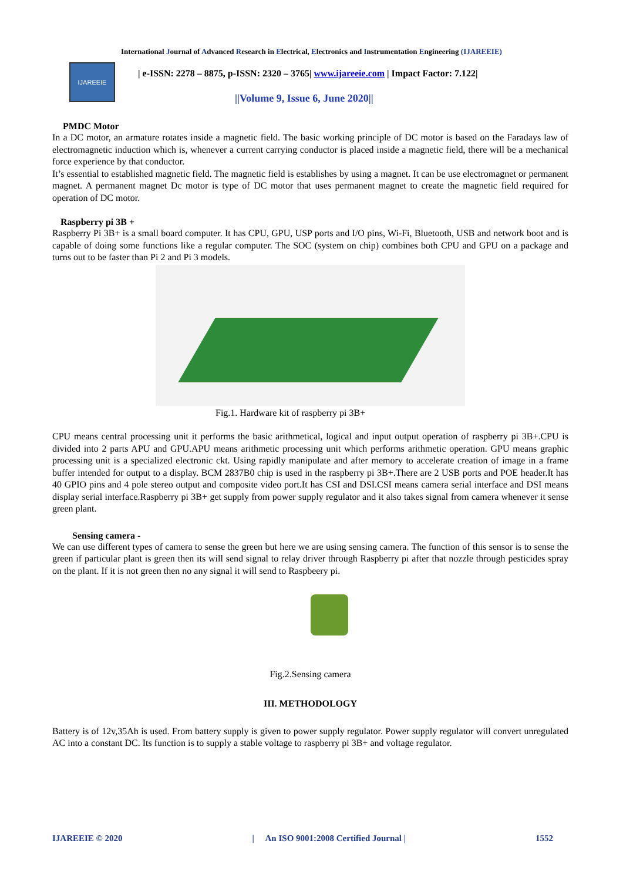International Journal of Advanced Research in Electrical, Electronics and Instrumentation Engineering (IJAREEIE)
IJAREEIE
| e-ISSN: 2278 – 8875, p-ISSN: 2320 – 3765| www.ijareeie.com | Impact Factor: 7.122|
||Volume 9, Issue 6, June 2020||
PMDC Motor
In a DC motor, an armature rotates inside a magnetic field. The basic working principle of DC motor is based on the Faradays law of electromagnetic induction which is, whenever a current carrying conductor is placed inside a magnetic field, there will be a mechanical force experience by that conductor.
It’s essential to established magnetic field. The magnetic field is establishes by using a magnet. It can be use electromagnet or permanent magnet. A permanent magnet Dc motor is type of DC motor that uses permanent magnet to create the magnetic field required for operation of DC motor.
Raspberry pi 3B +
Raspberry Pi 3B+ is a small board computer. It has CPU, GPU, USP ports and I/O pins, Wi-Fi, Bluetooth, USB and network boot and is capable of doing some functions like a regular computer. The SOC (system on chip) combines both CPU and GPU on a package and turns out to be faster than Pi 2 and Pi 3 models.
Fig.1. Hardware kit of raspberry pi 3B+
CPU means central processing unit it performs the basic arithmetical, logical and input output operation of raspberry pi 3B+.CPU is divided into 2 parts APU and GPU.APU means arithmetic processing unit which performs arithmetic operation. GPU means graphic processing unit is a specialized electronic ckt. Using rapidly manipulate and after memory to accelerate creation of image in a frame buffer intended for output to a display. BCM 2837B0 chip is used in the raspberry pi 3B+.There are 2 USB ports and POE header.It has 40 GPIO pins and 4 pole stereo output and composite video port.It has CSI and DSI.CSI means camera serial interface and DSI means display serial interface.Raspberry pi 3B+ get supply from power supply regulator and it also takes signal from camera whenever it sense green plant.
Sensing camera -
We can use different types of camera to sense the green but here we are using sensing camera. The function of this sensor is to sense the green if particular plant is green then its will send signal to relay driver through Raspberry pi after that nozzle through pesticides spray on the plant. If it is not green then no any signal it will send to Raspbeery pi.
Fig.2.Sensing camera
III. METHODOLOGY
Battery is of 12v,35Ah is used. From battery supply is given to power supply regulator. Power supply regulator will convert unregulated AC into a constant DC. Its function is to supply a stable voltage to raspberry pi 3B+ and voltage regulator.
IJAREEIE © 2020 | An ISO 9001:2008 Certified Journal | 1552